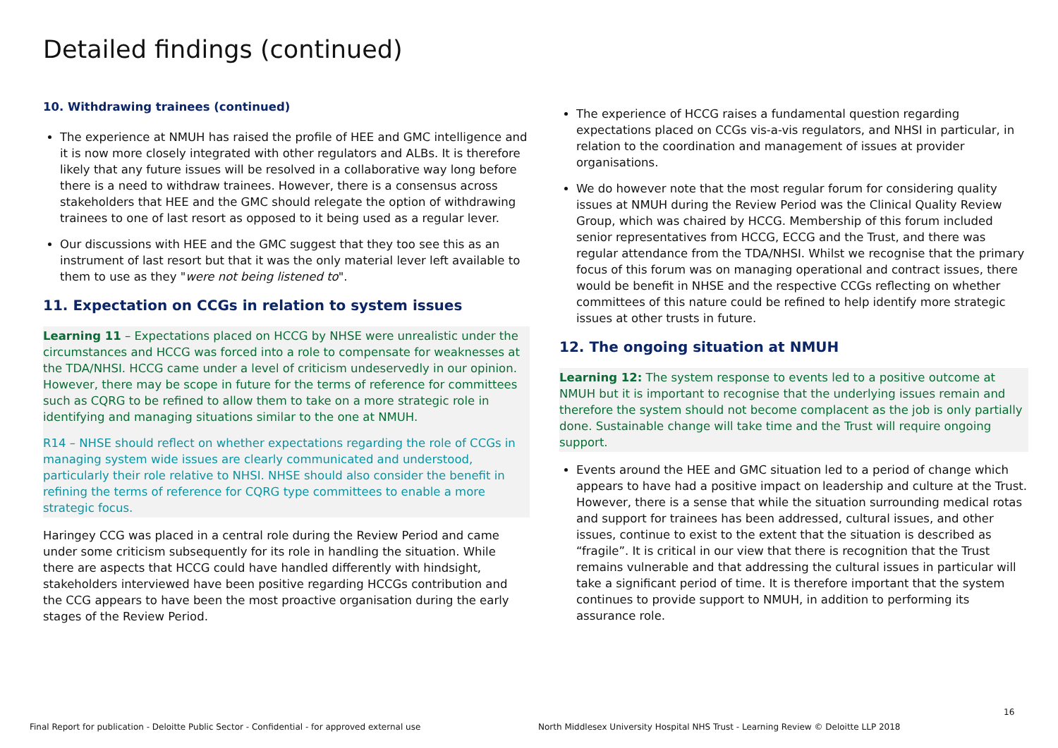Detailed findings (continued)
10. Withdrawing trainees (continued)
The experience at NMUH has raised the profile of HEE and GMC intelligence and it is now more closely integrated with other regulators and ALBs. It is therefore likely that any future issues will be resolved in a collaborative way long before there is a need to withdraw trainees. However, there is a consensus across stakeholders that HEE and the GMC should relegate the option of withdrawing trainees to one of last resort as opposed to it being used as a regular lever.
Our discussions with HEE and the GMC suggest that they too see this as an instrument of last resort but that it was the only material lever left available to them to use as they "were not being listened to".
11. Expectation on CCGs in relation to system issues
Learning 11 – Expectations placed on HCCG by NHSE were unrealistic under the circumstances and HCCG was forced into a role to compensate for weaknesses at the TDA/NHSI. HCCG came under a level of criticism undeservedly in our opinion. However, there may be scope in future for the terms of reference for committees such as CQRG to be refined to allow them to take on a more strategic role in identifying and managing situations similar to the one at NMUH.
R14 – NHSE should reflect on whether expectations regarding the role of CCGs in managing system wide issues are clearly communicated and understood, particularly their role relative to NHSI. NHSE should also consider the benefit in refining the terms of reference for CQRG type committees to enable a more strategic focus.
Haringey CCG was placed in a central role during the Review Period and came under some criticism subsequently for its role in handling the situation. While there are aspects that HCCG could have handled differently with hindsight, stakeholders interviewed have been positive regarding HCCGs contribution and the CCG appears to have been the most proactive organisation during the early stages of the Review Period.
The experience of HCCG raises a fundamental question regarding expectations placed on CCGs vis-a-vis regulators, and NHSI in particular, in relation to the coordination and management of issues at provider organisations.
We do however note that the most regular forum for considering quality issues at NMUH during the Review Period was the Clinical Quality Review Group, which was chaired by HCCG. Membership of this forum included senior representatives from HCCG, ECCG and the Trust, and there was regular attendance from the TDA/NHSI. Whilst we recognise that the primary focus of this forum was on managing operational and contract issues, there would be benefit in NHSE and the respective CCGs reflecting on whether committees of this nature could be refined to help identify more strategic issues at other trusts in future.
12. The ongoing situation at NMUH
Learning 12: The system response to events led to a positive outcome at NMUH but it is important to recognise that the underlying issues remain and therefore the system should not become complacent as the job is only partially done. Sustainable change will take time and the Trust will require ongoing support.
Events around the HEE and GMC situation led to a period of change which appears to have had a positive impact on leadership and culture at the Trust. However, there is a sense that while the situation surrounding medical rotas and support for trainees has been addressed, cultural issues, and other issues, continue to exist to the extent that the situation is described as “fragile”. It is critical in our view that there is recognition that the Trust remains vulnerable and that addressing the cultural issues in particular will take a significant period of time. It is therefore important that the system continues to provide support to NMUH, in addition to performing its assurance role.
16
Final Report for publication - Deloitte Public Sector - Confidential - for approved external use
North Middlesex University Hospital NHS Trust - Learning Review © Deloitte LLP 2018